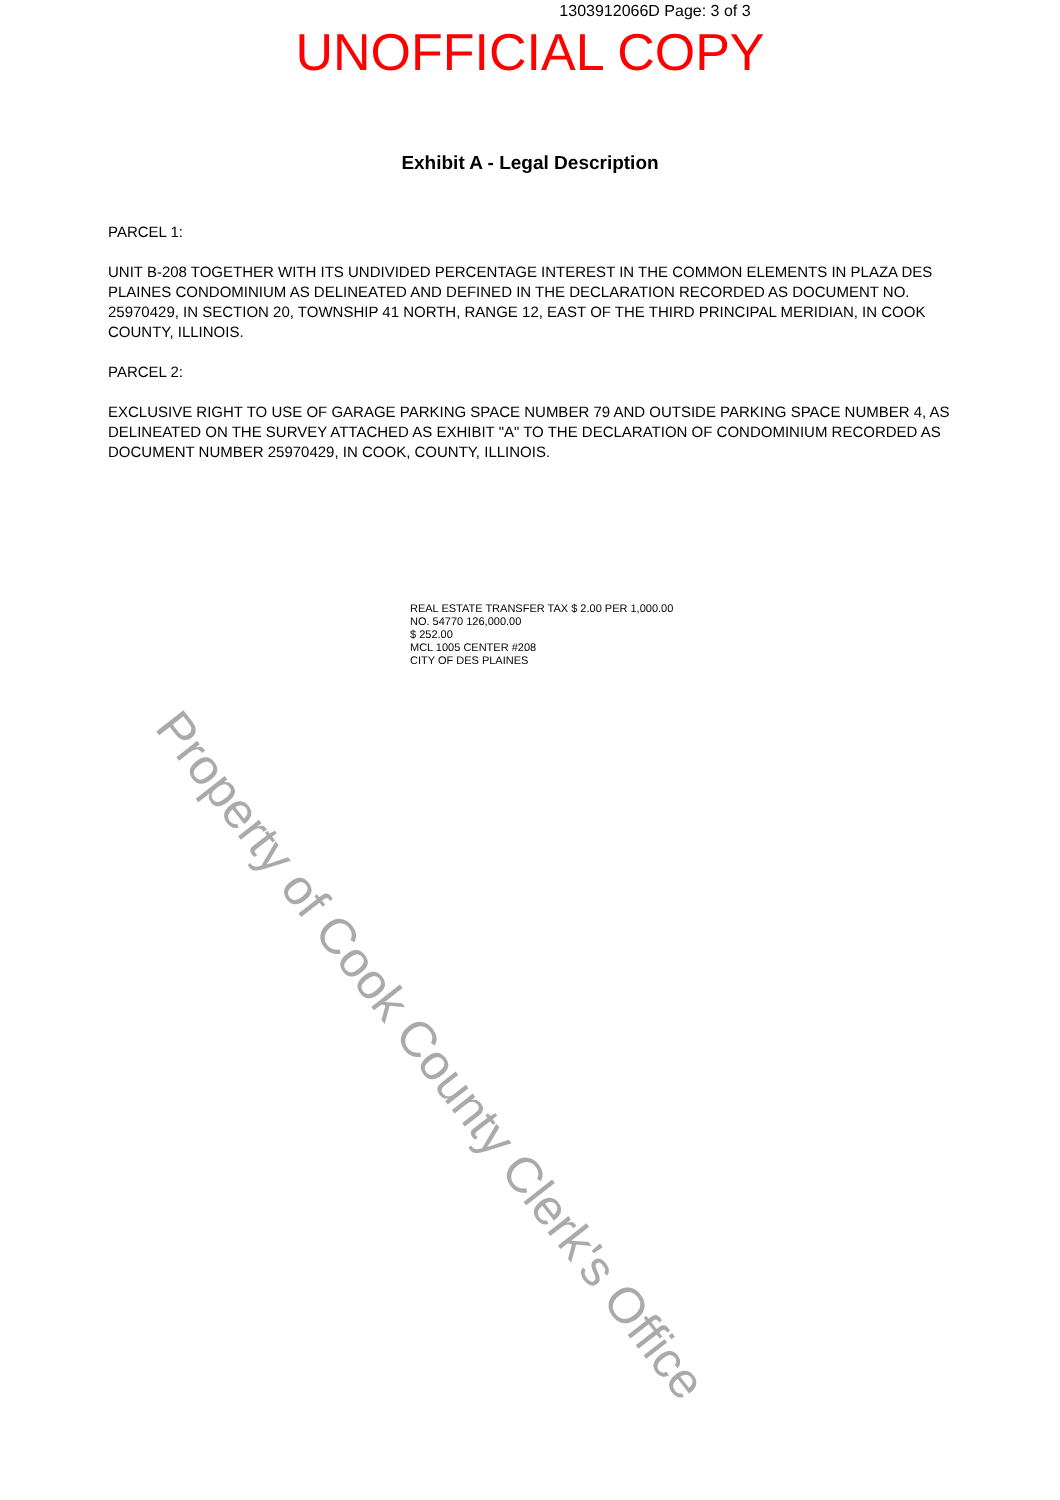1303912066D Page: 3 of 3
UNOFFICIAL COPY
Exhibit A - Legal Description
PARCEL 1:
UNIT B-208 TOGETHER WITH ITS UNDIVIDED PERCENTAGE INTEREST IN THE COMMON ELEMENTS IN PLAZA DES PLAINES CONDOMINIUM AS DELINEATED AND DEFINED IN THE DECLARATION RECORDED AS DOCUMENT NO. 25970429, IN SECTION 20, TOWNSHIP 41 NORTH, RANGE 12, EAST OF THE THIRD PRINCIPAL MERIDIAN, IN COOK COUNTY, ILLINOIS.
PARCEL 2:
EXCLUSIVE RIGHT TO USE OF GARAGE PARKING SPACE NUMBER 79 AND OUTSIDE PARKING SPACE NUMBER 4, AS DELINEATED ON THE SURVEY ATTACHED AS EXHIBIT "A" TO THE DECLARATION OF CONDOMINIUM RECORDED AS DOCUMENT NUMBER 25970429, IN COOK, COUNTY, ILLINOIS.
REAL ESTATE TRANSFER TAX $ 2.00 PER 1,000.00
NO. 54770 126,000.00
$ 252.00
MCL 1005 CENTER #208
CITY OF DES PLAINES
Property of Cook County Clerk's Office